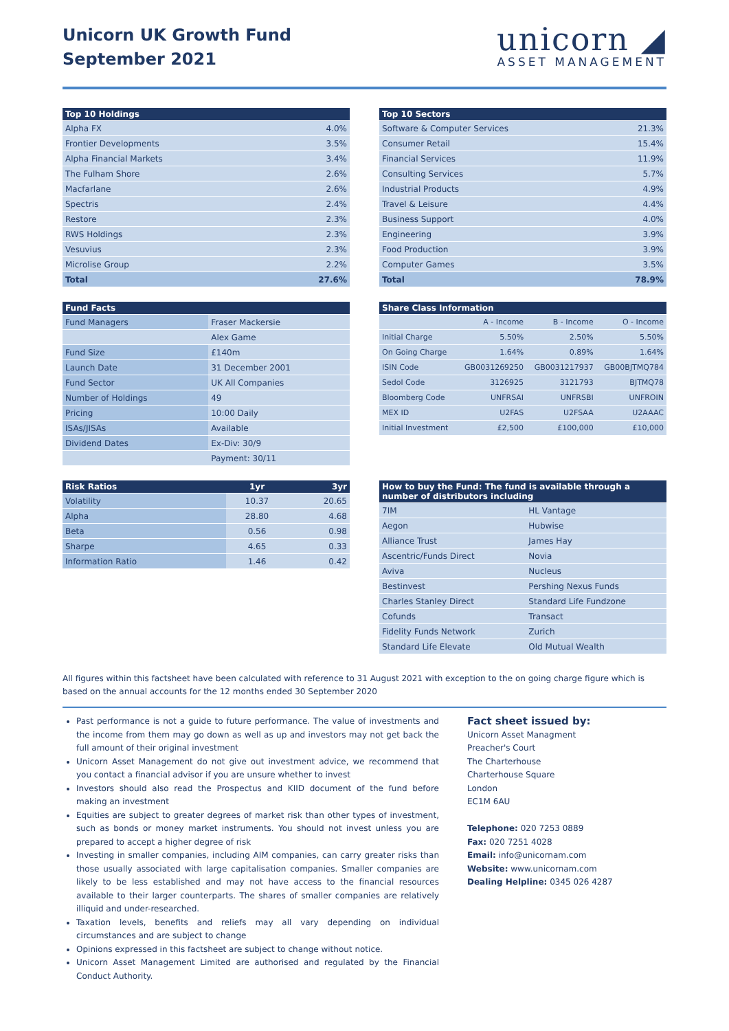Unicorn UK Growth Fund
September 2021
unicorn ◢
ASSET MANAGEMENT
| Top 10 Holdings | |
| --- | --- |
| Alpha FX | 4.0% |
| Frontier Developments | 3.5% |
| Alpha Financial Markets | 3.4% |
| The Fulham Shore | 2.6% |
| Macfarlane | 2.6% |
| Spectris | 2.4% |
| Restore | 2.3% |
| RWS Holdings | 2.3% |
| Vesuvius | 2.3% |
| Microlise Group | 2.2% |
| Total | 27.6% |
| Top 10 Sectors | |
| --- | --- |
| Software & Computer Services | 21.3% |
| Consumer Retail | 15.4% |
| Financial Services | 11.9% |
| Consulting Services | 5.7% |
| Industrial Products | 4.9% |
| Travel & Leisure | 4.4% |
| Business Support | 4.0% |
| Engineering | 3.9% |
| Food Production | 3.9% |
| Computer Games | 3.5% |
| Total | 78.9% |
| Fund Facts | |
| --- | --- |
| Fund Managers | Fraser Mackersie |
| | Alex Game |
| Fund Size | £140m |
| Launch Date | 31 December 2001 |
| Fund Sector | UK All Companies |
| Number of Holdings | 49 |
| Pricing | 10:00 Daily |
| ISAs/JISAs | Available |
| Dividend Dates | Ex-Div: 30/9 |
| | Payment: 30/11 |
| Share Class Information | | | |
| --- | --- | --- | --- |
| | A - Income | B - Income | O - Income |
| Initial Charge | 5.50% | 2.50% | 5.50% |
| On Going Charge | 1.64% | 0.89% | 1.64% |
| ISIN Code | GB0031269250 | GB0031217937 | GB00BJTMQ784 |
| Sedol Code | 3126925 | 3121793 | BJTMQ78 |
| Bloomberg Code | UNFRSAI | UNFRSBI | UNFROIN |
| MEX ID | U2FAS | U2FSAA | U2AAAC |
| Initial Investment | £2,500 | £100,000 | £10,000 |
| Risk Ratios | 1yr | 3yr |
| --- | --- | --- |
| Volatility | 10.37 | 20.65 |
| Alpha | 28.80 | 4.68 |
| Beta | 0.56 | 0.98 |
| Sharpe | 4.65 | 0.33 |
| Information Ratio | 1.46 | 0.42 |
| How to buy the Fund: The fund is available through a number of distributors including | |
| --- | --- |
| 7IM | HL Vantage |
| Aegon | Hubwise |
| Alliance Trust | James Hay |
| Ascentric/Funds Direct | Novia |
| Aviva | Nucleus |
| Bestinvest | Pershing Nexus Funds |
| Charles Stanley Direct | Standard Life Fundzone |
| Cofunds | Transact |
| Fidelity Funds Network | Zurich |
| Standard Life Elevate | Old Mutual Wealth |
All figures within this factsheet have been calculated with reference to 31 August 2021 with exception to the on going charge figure which is based on the annual accounts for the 12 months ended 30 September 2020
Past performance is not a guide to future performance. The value of investments and the income from them may go down as well as up and investors may not get back the full amount of their original investment
Unicorn Asset Management do not give out investment advice, we recommend that you contact a financial advisor if you are unsure whether to invest
Investors should also read the Prospectus and KIID document of the fund before making an investment
Equities are subject to greater degrees of market risk than other types of investment, such as bonds or money market instruments. You should not invest unless you are prepared to accept a higher degree of risk
Investing in smaller companies, including AIM companies, can carry greater risks than those usually associated with large capitalisation companies. Smaller companies are likely to be less established and may not have access to the financial resources available to their larger counterparts. The shares of smaller companies are relatively illiquid and under-researched.
Taxation levels, benefits and reliefs may all vary depending on individual circumstances and are subject to change
Opinions expressed in this factsheet are subject to change without notice.
Unicorn Asset Management Limited are authorised and regulated by the Financial Conduct Authority.
Fact sheet issued by:
Unicorn Asset Managment
Preacher's Court
The Charterhouse
Charterhouse Square
London
EC1M 6AU
Telephone: 020 7253 0889
Fax: 020 7251 4028
Email: info@unicornam.com
Website: www.unicornam.com
Dealing Helpline: 0345 026 4287